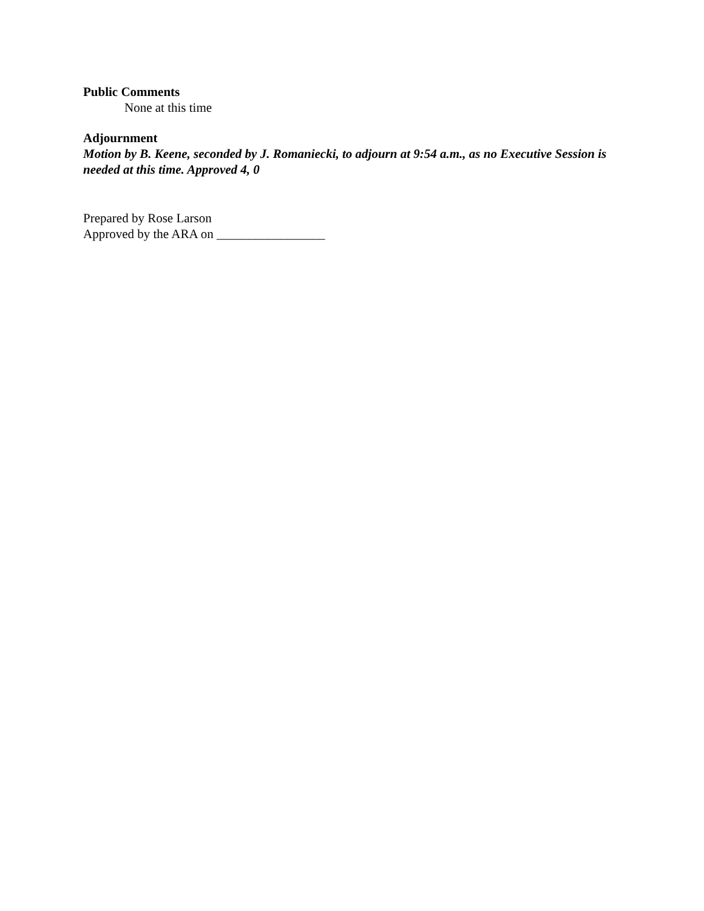Public Comments
None at this time
Adjournment
Motion by B. Keene, seconded by J. Romaniecki, to adjourn at 9:54 a.m., as no Executive Session is needed at this time. Approved 4, 0
Prepared by Rose Larson
Approved by the ARA on _________________